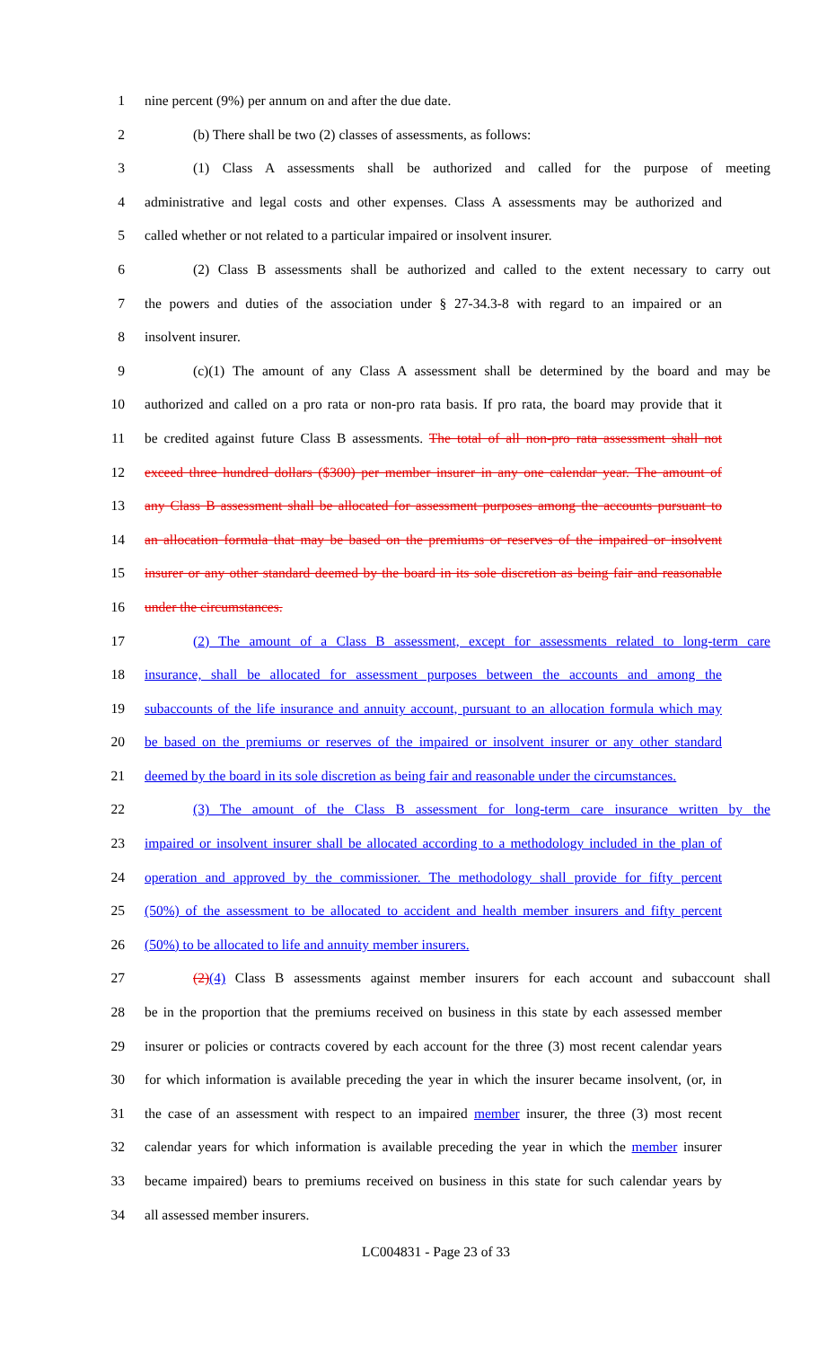1 nine percent (9%) per annum on and after the due date.
2 (b) There shall be two (2) classes of assessments, as follows:
3 (1) Class A assessments shall be authorized and called for the purpose of meeting
4 administrative and legal costs and other expenses. Class A assessments may be authorized and
5 called whether or not related to a particular impaired or insolvent insurer.
6 (2) Class B assessments shall be authorized and called to the extent necessary to carry out
7 the powers and duties of the association under § 27-34.3-8 with regard to an impaired or an
8 insolvent insurer.
9 (c)(1) The amount of any Class A assessment shall be determined by the board and may be
10 authorized and called on a pro rata or non-pro rata basis. If pro rata, the board may provide that it
11 be credited against future Class B assessments. The total of all non-pro rata assessment shall not
12 exceed three hundred dollars ($300) per member insurer in any one calendar year. The amount of
13 any Class B assessment shall be allocated for assessment purposes among the accounts pursuant to
14 an allocation formula that may be based on the premiums or reserves of the impaired or insolvent
15 insurer or any other standard deemed by the board in its sole discretion as being fair and reasonable
16 under the circumstances.
17 (2) The amount of a Class B assessment, except for assessments related to long-term care
18 insurance, shall be allocated for assessment purposes between the accounts and among the
19 subaccounts of the life insurance and annuity account, pursuant to an allocation formula which may
20 be based on the premiums or reserves of the impaired or insolvent insurer or any other standard
21 deemed by the board in its sole discretion as being fair and reasonable under the circumstances.
22 (3) The amount of the Class B assessment for long-term care insurance written by the
23 impaired or insolvent insurer shall be allocated according to a methodology included in the plan of
24 operation and approved by the commissioner. The methodology shall provide for fifty percent
25 (50%) of the assessment to be allocated to accident and health member insurers and fifty percent
26 (50%) to be allocated to life and annuity member insurers.
27 (2)(4) Class B assessments against member insurers for each account and subaccount shall
28 be in the proportion that the premiums received on business in this state by each assessed member
29 insurer or policies or contracts covered by each account for the three (3) most recent calendar years
30 for which information is available preceding the year in which the insurer became insolvent, (or, in
31 the case of an assessment with respect to an impaired member insurer, the three (3) most recent
32 calendar years for which information is available preceding the year in which the member insurer
33 became impaired) bears to premiums received on business in this state for such calendar years by
34 all assessed member insurers.
LC004831 - Page 23 of 33